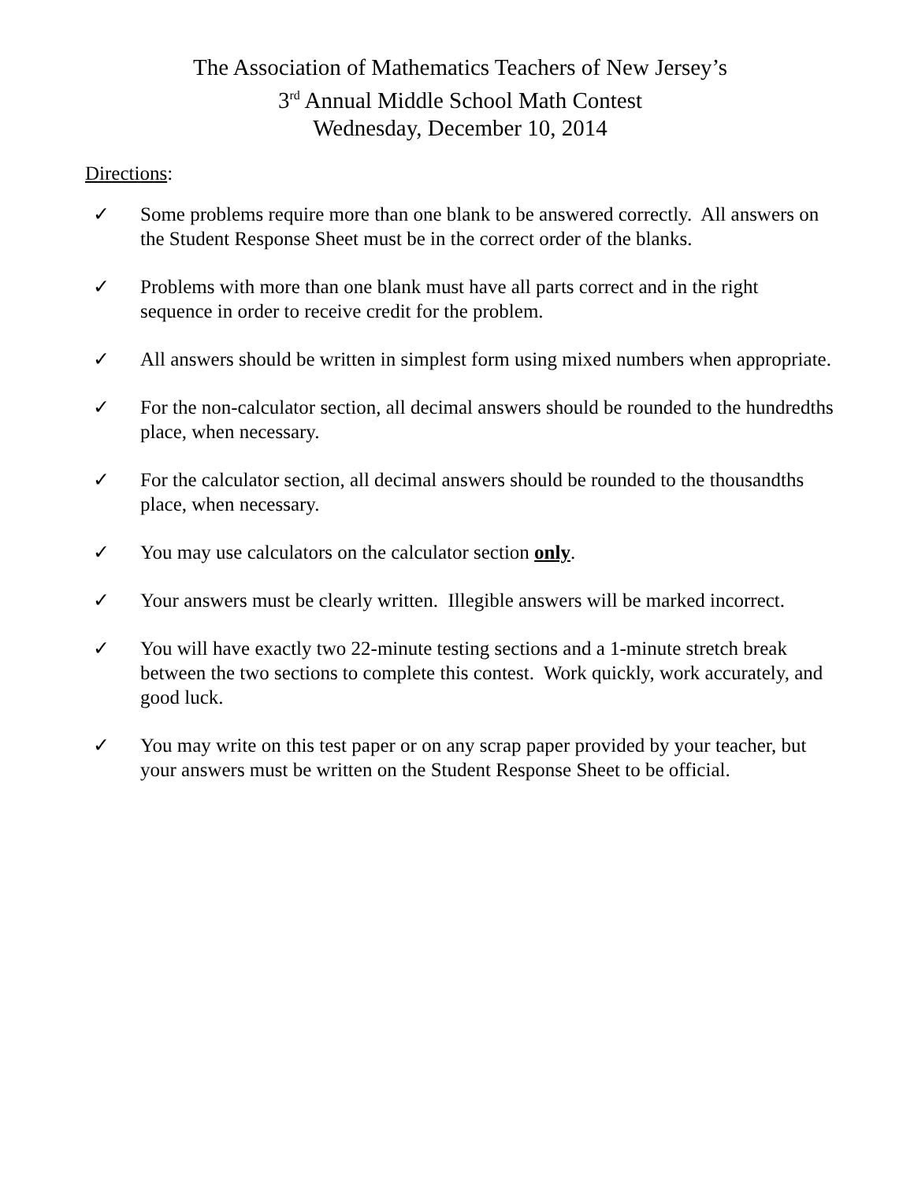The Association of Mathematics Teachers of New Jersey’s
3<sup>rd</sup> Annual Middle School Math Contest
Wednesday, December 10, 2014
Directions:
✓ Some problems require more than one blank to be answered correctly. All answers on the Student Response Sheet must be in the correct order of the blanks.
✓ Problems with more than one blank must have all parts correct and in the right sequence in order to receive credit for the problem.
✓ All answers should be written in simplest form using mixed numbers when appropriate.
✓ For the non-calculator section, all decimal answers should be rounded to the hundredths place, when necessary.
✓ For the calculator section, all decimal answers should be rounded to the thousandths place, when necessary.
✓ You may use calculators on the calculator section only.
✓ Your answers must be clearly written. Illegible answers will be marked incorrect.
✓ You will have exactly two 22-minute testing sections and a 1-minute stretch break between the two sections to complete this contest. Work quickly, work accurately, and good luck.
✓ You may write on this test paper or on any scrap paper provided by your teacher, but your answers must be written on the Student Response Sheet to be official.